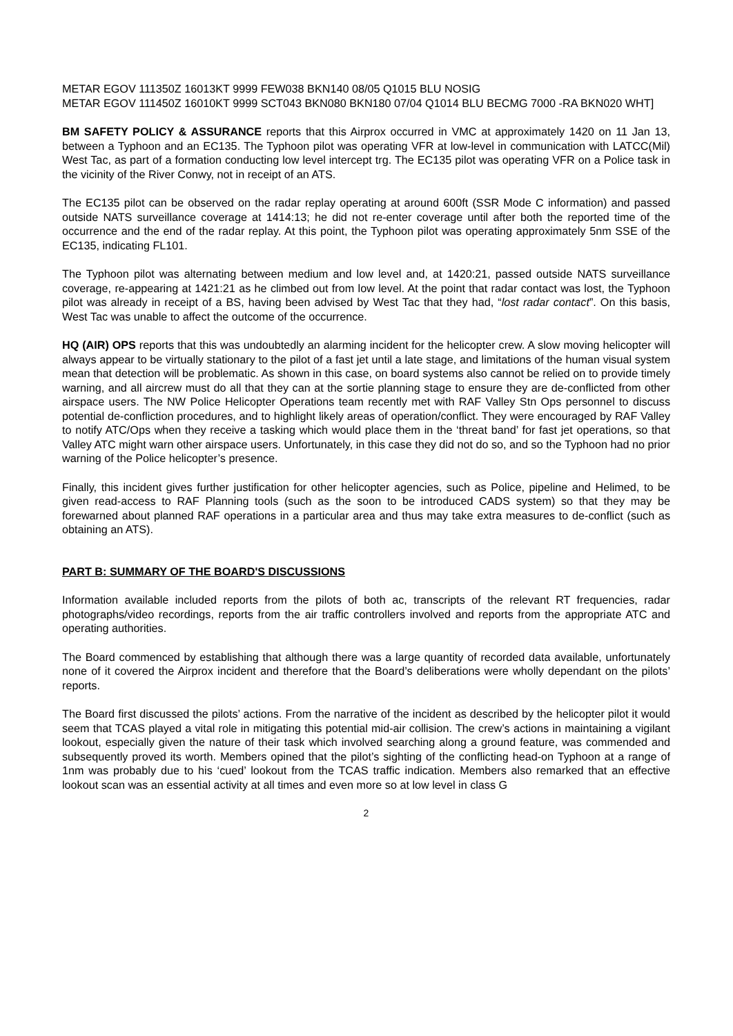METAR EGOV 111350Z 16013KT 9999 FEW038 BKN140 08/05 Q1015 BLU NOSIG
METAR EGOV 111450Z 16010KT 9999 SCT043 BKN080 BKN180 07/04 Q1014 BLU BECMG 7000 -RA BKN020 WHT]
BM SAFETY POLICY & ASSURANCE reports that this Airprox occurred in VMC at approximately 1420 on 11 Jan 13, between a Typhoon and an EC135. The Typhoon pilot was operating VFR at low-level in communication with LATCC(Mil) West Tac, as part of a formation conducting low level intercept trg. The EC135 pilot was operating VFR on a Police task in the vicinity of the River Conwy, not in receipt of an ATS.
The EC135 pilot can be observed on the radar replay operating at around 600ft (SSR Mode C information) and passed outside NATS surveillance coverage at 1414:13; he did not re-enter coverage until after both the reported time of the occurrence and the end of the radar replay. At this point, the Typhoon pilot was operating approximately 5nm SSE of the EC135, indicating FL101.
The Typhoon pilot was alternating between medium and low level and, at 1420:21, passed outside NATS surveillance coverage, re-appearing at 1421:21 as he climbed out from low level. At the point that radar contact was lost, the Typhoon pilot was already in receipt of a BS, having been advised by West Tac that they had, “lost radar contact”. On this basis, West Tac was unable to affect the outcome of the occurrence.
HQ (AIR) OPS reports that this was undoubtedly an alarming incident for the helicopter crew. A slow moving helicopter will always appear to be virtually stationary to the pilot of a fast jet until a late stage, and limitations of the human visual system mean that detection will be problematic. As shown in this case, on board systems also cannot be relied on to provide timely warning, and all aircrew must do all that they can at the sortie planning stage to ensure they are de-conflicted from other airspace users. The NW Police Helicopter Operations team recently met with RAF Valley Stn Ops personnel to discuss potential de-confliction procedures, and to highlight likely areas of operation/conflict. They were encouraged by RAF Valley to notify ATC/Ops when they receive a tasking which would place them in the ‘threat band’ for fast jet operations, so that Valley ATC might warn other airspace users. Unfortunately, in this case they did not do so, and so the Typhoon had no prior warning of the Police helicopter’s presence.
Finally, this incident gives further justification for other helicopter agencies, such as Police, pipeline and Helimed, to be given read-access to RAF Planning tools (such as the soon to be introduced CADS system) so that they may be forewarned about planned RAF operations in a particular area and thus may take extra measures to de-conflict (such as obtaining an ATS).
PART B: SUMMARY OF THE BOARD'S DISCUSSIONS
Information available included reports from the pilots of both ac, transcripts of the relevant RT frequencies, radar photographs/video recordings, reports from the air traffic controllers involved and reports from the appropriate ATC and operating authorities.
The Board commenced by establishing that although there was a large quantity of recorded data available, unfortunately none of it covered the Airprox incident and therefore that the Board’s deliberations were wholly dependant on the pilots’ reports.
The Board first discussed the pilots’ actions. From the narrative of the incident as described by the helicopter pilot it would seem that TCAS played a vital role in mitigating this potential mid-air collision. The crew’s actions in maintaining a vigilant lookout, especially given the nature of their task which involved searching along a ground feature, was commended and subsequently proved its worth. Members opined that the pilot’s sighting of the conflicting head-on Typhoon at a range of 1nm was probably due to his ‘cued’ lookout from the TCAS traffic indication. Members also remarked that an effective lookout scan was an essential activity at all times and even more so at low level in class G
2